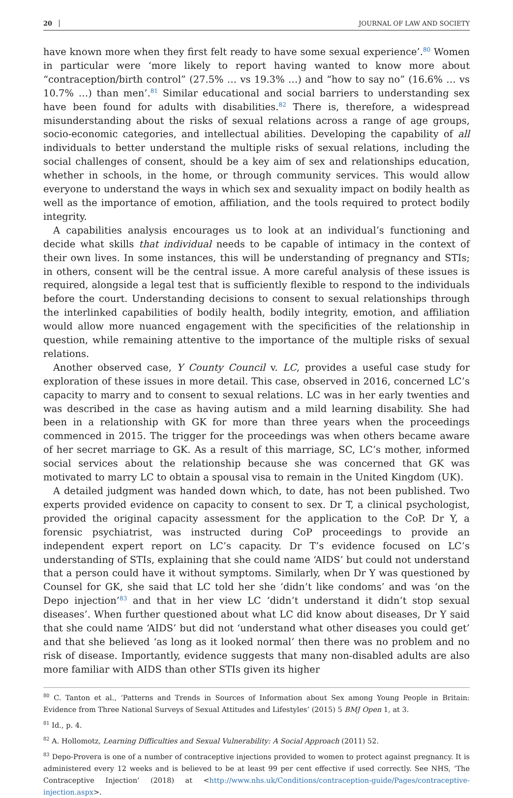20 JOURNAL OF LAW AND SOCIETY
have known more when they first felt ready to have some sexual experience’.<sup>80</sup> Women in particular were ‘more likely to report having wanted to know more about “contraception/birth control” (27.5% … vs 19.3% …) and “how to say no” (16.6% … vs 10.7% …) than men’.<sup>81</sup> Similar educational and social barriers to understanding sex have been found for adults with disabilities.<sup>82</sup> There is, therefore, a widespread misunderstanding about the risks of sexual relations across a range of age groups, socio-economic categories, and intellectual abilities. Developing the capability of all individuals to better understand the multiple risks of sexual relations, including the social challenges of consent, should be a key aim of sex and relationships education, whether in schools, in the home, or through community services. This would allow everyone to understand the ways in which sex and sexuality impact on bodily health as well as the importance of emotion, affiliation, and the tools required to protect bodily integrity.
A capabilities analysis encourages us to look at an individual’s functioning and decide what skills that individual needs to be capable of intimacy in the context of their own lives. In some instances, this will be understanding of pregnancy and STIs; in others, consent will be the central issue. A more careful analysis of these issues is required, alongside a legal test that is sufficiently flexible to respond to the individuals before the court. Understanding decisions to consent to sexual relationships through the interlinked capabilities of bodily health, bodily integrity, emotion, and affiliation would allow more nuanced engagement with the specificities of the relationship in question, while remaining attentive to the importance of the multiple risks of sexual relations.
Another observed case, Y County Council v. LC, provides a useful case study for exploration of these issues in more detail. This case, observed in 2016, concerned LC’s capacity to marry and to consent to sexual relations. LC was in her early twenties and was described in the case as having autism and a mild learning disability. She had been in a relationship with GK for more than three years when the proceedings commenced in 2015. The trigger for the proceedings was when others became aware of her secret marriage to GK. As a result of this marriage, SC, LC’s mother, informed social services about the relationship because she was concerned that GK was motivated to marry LC to obtain a spousal visa to remain in the United Kingdom (UK).
A detailed judgment was handed down which, to date, has not been published. Two experts provided evidence on capacity to consent to sex. Dr T, a clinical psychologist, provided the original capacity assessment for the application to the CoP. Dr Y, a forensic psychiatrist, was instructed during CoP proceedings to provide an independent expert report on LC’s capacity. Dr T’s evidence focused on LC’s understanding of STIs, explaining that she could name ‘AIDS’ but could not understand that a person could have it without symptoms. Similarly, when Dr Y was questioned by Counsel for GK, she said that LC told her she ‘didn’t like condoms’ and was ‘on the Depo injection’<sup>83</sup> and that in her view LC ‘didn’t understand it didn’t stop sexual diseases’. When further questioned about what LC did know about diseases, Dr Y said that she could name ‘AIDS’ but did not ‘understand what other diseases you could get’ and that she believed ‘as long as it looked normal’ then there was no problem and no risk of disease. Importantly, evidence suggests that many non-disabled adults are also more familiar with AIDS than other STIs given its higher
<sup>80</sup> C. Tanton et al., ‘Patterns and Trends in Sources of Information about Sex among Young People in Britain: Evidence from Three National Surveys of Sexual Attitudes and Lifestyles’ (2015) 5 BMJ Open 1, at 3.
<sup>81</sup> Id., p. 4.
<sup>82</sup> A. Hollomotz, Learning Difficulties and Sexual Vulnerability: A Social Approach (2011) 52.
<sup>83</sup> Depo-Provera is one of a number of contraceptive injections provided to women to protect against pregnancy. It is administered every 12 weeks and is believed to be at least 99 per cent effective if used correctly. See NHS, ‘The Contraceptive Injection’ (2018) at <http://www.nhs.uk/Conditions/contraception-guide/Pages/contraceptive-injection.aspx>.